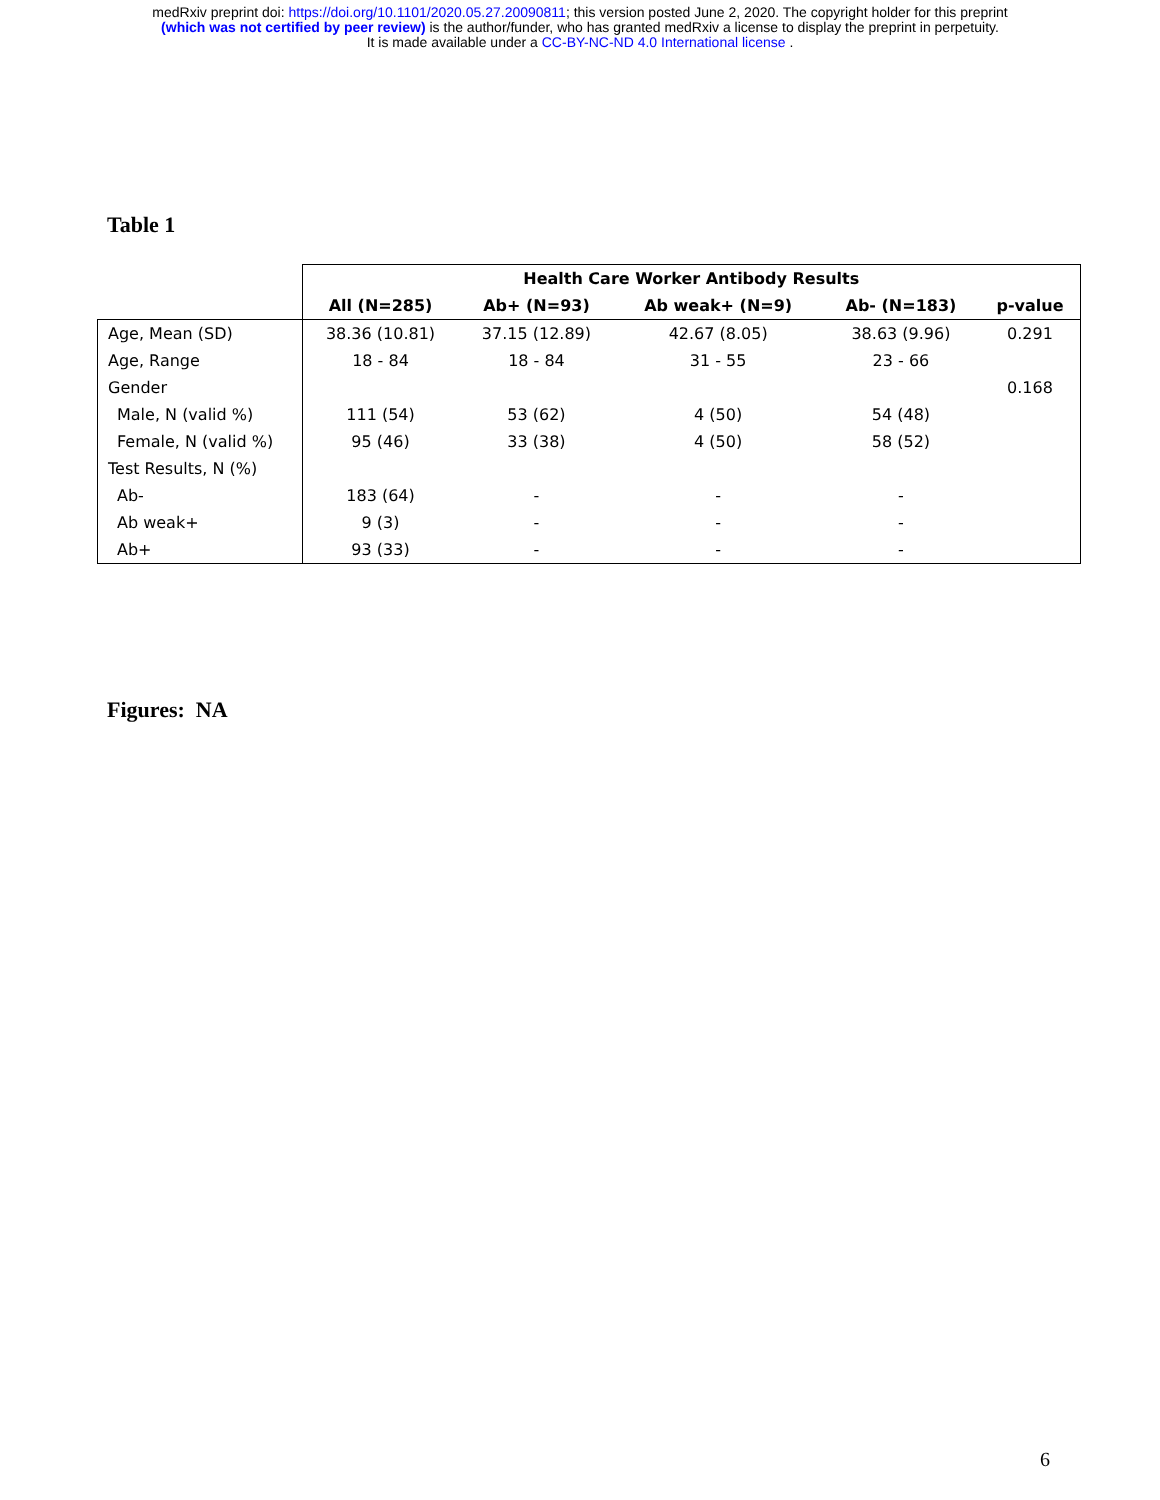medRxiv preprint doi: https://doi.org/10.1101/2020.05.27.20090811; this version posted June 2, 2020. The copyright holder for this preprint
(which was not certified by peer review) is the author/funder, who has granted medRxiv a license to display the preprint in perpetuity.
It is made available under a CC-BY-NC-ND 4.0 International license .
Table 1
| | Health Care Worker Antibody Results | | | | |
| --- | --- | --- | --- | --- | --- |
| | All (N=285) | Ab+ (N=93) | Ab weak+ (N=9) | Ab- (N=183) | p-value |
| Age, Mean (SD) | 38.36 (10.81) | 37.15 (12.89) | 42.67 (8.05) | 38.63 (9.96) | 0.291 |
| Age, Range | 18 - 84 | 18 - 84 | 31 - 55 | 23 - 66 | |
| Gender | | | | | 0.168 |
| Male, N (valid %) | 111 (54) | 53 (62) | 4 (50) | 54 (48) | |
| Female, N (valid %) | 95 (46) | 33 (38) | 4 (50) | 58 (52) | |
| Test Results, N (%) | | | | | |
| Ab- | 183 (64) | - | - | - | |
| Ab weak+ | 9 (3) | - | - | - | |
| Ab+ | 93 (33) | - | - | - | |
Figures: NA
6